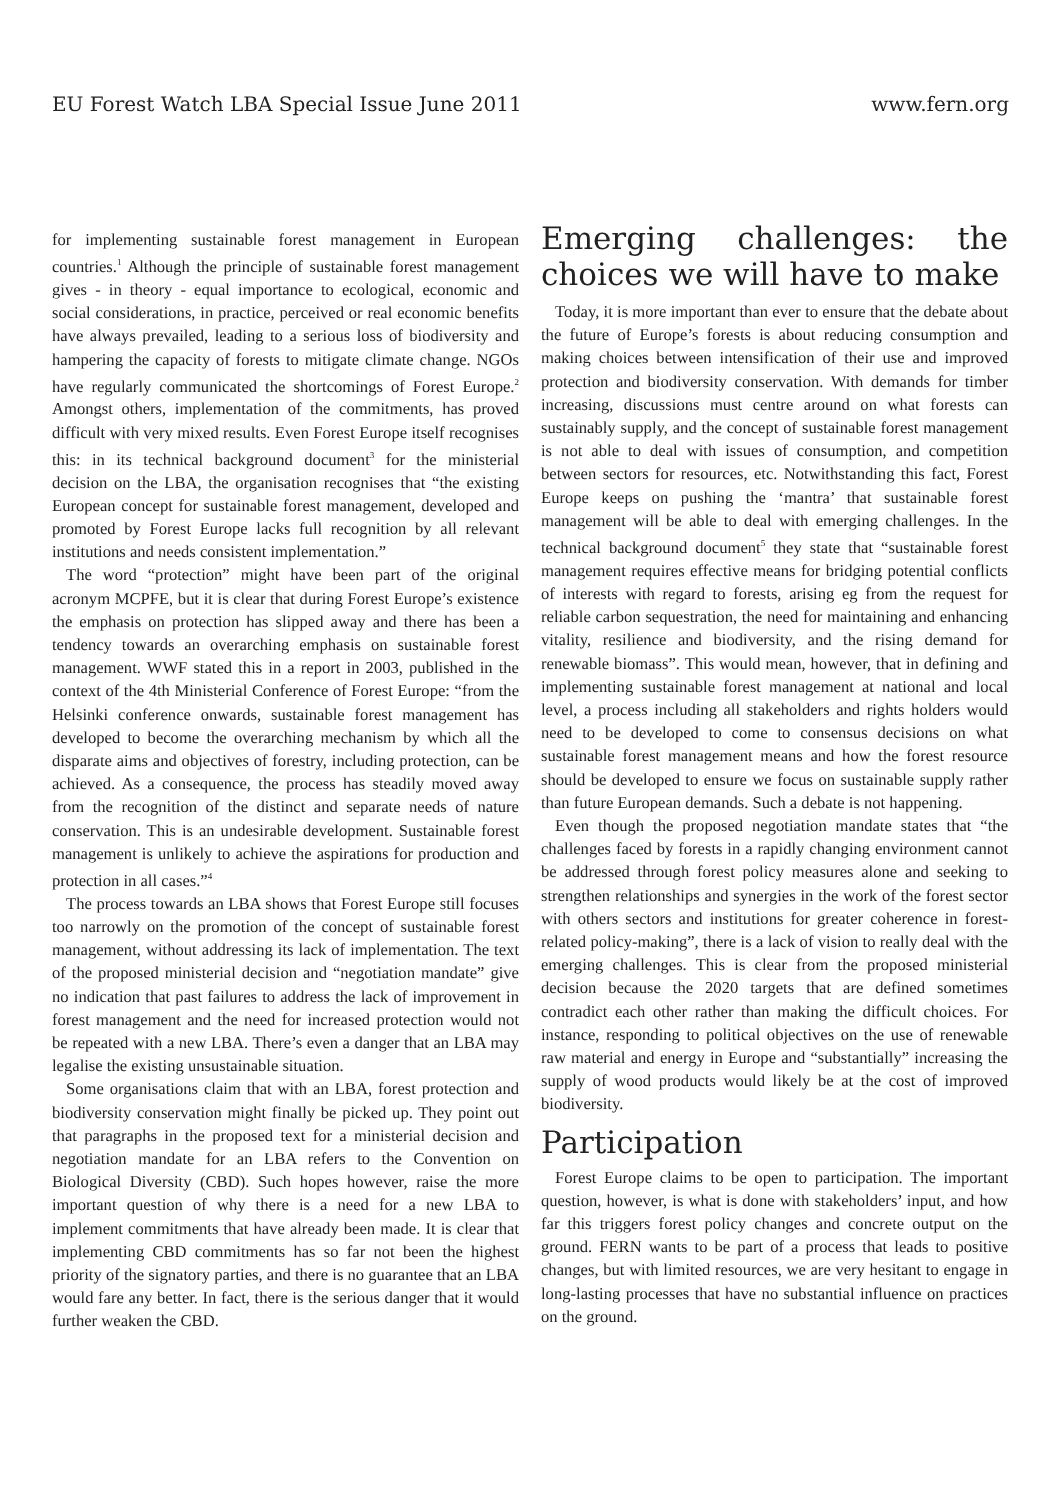EU Forest Watch LBA Special Issue June 2011 www.fern.org
for implementing sustainable forest management in European countries.<sup>1</sup> Although the principle of sustainable forest management gives - in theory - equal importance to ecological, economic and social considerations, in practice, perceived or real economic benefits have always prevailed, leading to a serious loss of biodiversity and hampering the capacity of forests to mitigate climate change. NGOs have regularly communicated the shortcomings of Forest Europe.<sup>2</sup> Amongst others, implementation of the commitments, has proved difficult with very mixed results. Even Forest Europe itself recognises this: in its technical background document<sup>3</sup> for the ministerial decision on the LBA, the organisation recognises that “the existing European concept for sustainable forest management, developed and promoted by Forest Europe lacks full recognition by all relevant institutions and needs consistent implementation.”
The word “protection” might have been part of the original acronym MCPFE, but it is clear that during Forest Europe’s existence the emphasis on protection has slipped away and there has been a tendency towards an overarching emphasis on sustainable forest management. WWF stated this in a report in 2003, published in the context of the 4th Ministerial Conference of Forest Europe: “from the Helsinki conference onwards, sustainable forest management has developed to become the overarching mechanism by which all the disparate aims and objectives of forestry, including protection, can be achieved. As a consequence, the process has steadily moved away from the recognition of the distinct and separate needs of nature conservation. This is an undesirable development. Sustainable forest management is unlikely to achieve the aspirations for production and protection in all cases.”<sup>4</sup>
The process towards an LBA shows that Forest Europe still focuses too narrowly on the promotion of the concept of sustainable forest management, without addressing its lack of implementation. The text of the proposed ministerial decision and “negotiation mandate” give no indication that past failures to address the lack of improvement in forest management and the need for increased protection would not be repeated with a new LBA. There’s even a danger that an LBA may legalise the existing unsustainable situation.
Some organisations claim that with an LBA, forest protection and biodiversity conservation might finally be picked up. They point out that paragraphs in the proposed text for a ministerial decision and negotiation mandate for an LBA refers to the Convention on Biological Diversity (CBD). Such hopes however, raise the more important question of why there is a need for a new LBA to implement commitments that have already been made. It is clear that implementing CBD commitments has so far not been the highest priority of the signatory parties, and there is no guarantee that an LBA would fare any better. In fact, there is the serious danger that it would further weaken the CBD.
Emerging challenges: the choices we will have to make
Today, it is more important than ever to ensure that the debate about the future of Europe’s forests is about reducing consumption and making choices between intensification of their use and improved protection and biodiversity conservation. With demands for timber increasing, discussions must centre around on what forests can sustainably supply, and the concept of sustainable forest management is not able to deal with issues of consumption, and competition between sectors for resources, etc. Notwithstanding this fact, Forest Europe keeps on pushing the ‘mantra’ that sustainable forest management will be able to deal with emerging challenges. In the technical background document<sup>5</sup> they state that “sustainable forest management requires effective means for bridging potential conflicts of interests with regard to forests, arising eg from the request for reliable carbon sequestration, the need for maintaining and enhancing vitality, resilience and biodiversity, and the rising demand for renewable biomass”. This would mean, however, that in defining and implementing sustainable forest management at national and local level, a process including all stakeholders and rights holders would need to be developed to come to consensus decisions on what sustainable forest management means and how the forest resource should be developed to ensure we focus on sustainable supply rather than future European demands. Such a debate is not happening.
Even though the proposed negotiation mandate states that “the challenges faced by forests in a rapidly changing environment cannot be addressed through forest policy measures alone and seeking to strengthen relationships and synergies in the work of the forest sector with others sectors and institutions for greater coherence in forest-related policy-making”, there is a lack of vision to really deal with the emerging challenges. This is clear from the proposed ministerial decision because the 2020 targets that are defined sometimes contradict each other rather than making the difficult choices. For instance, responding to political objectives on the use of renewable raw material and energy in Europe and “substantially” increasing the supply of wood products would likely be at the cost of improved biodiversity.
Participation
Forest Europe claims to be open to participation. The important question, however, is what is done with stakeholders’ input, and how far this triggers forest policy changes and concrete output on the ground. FERN wants to be part of a process that leads to positive changes, but with limited resources, we are very hesitant to engage in long-lasting processes that have no substantial influence on practices on the ground.